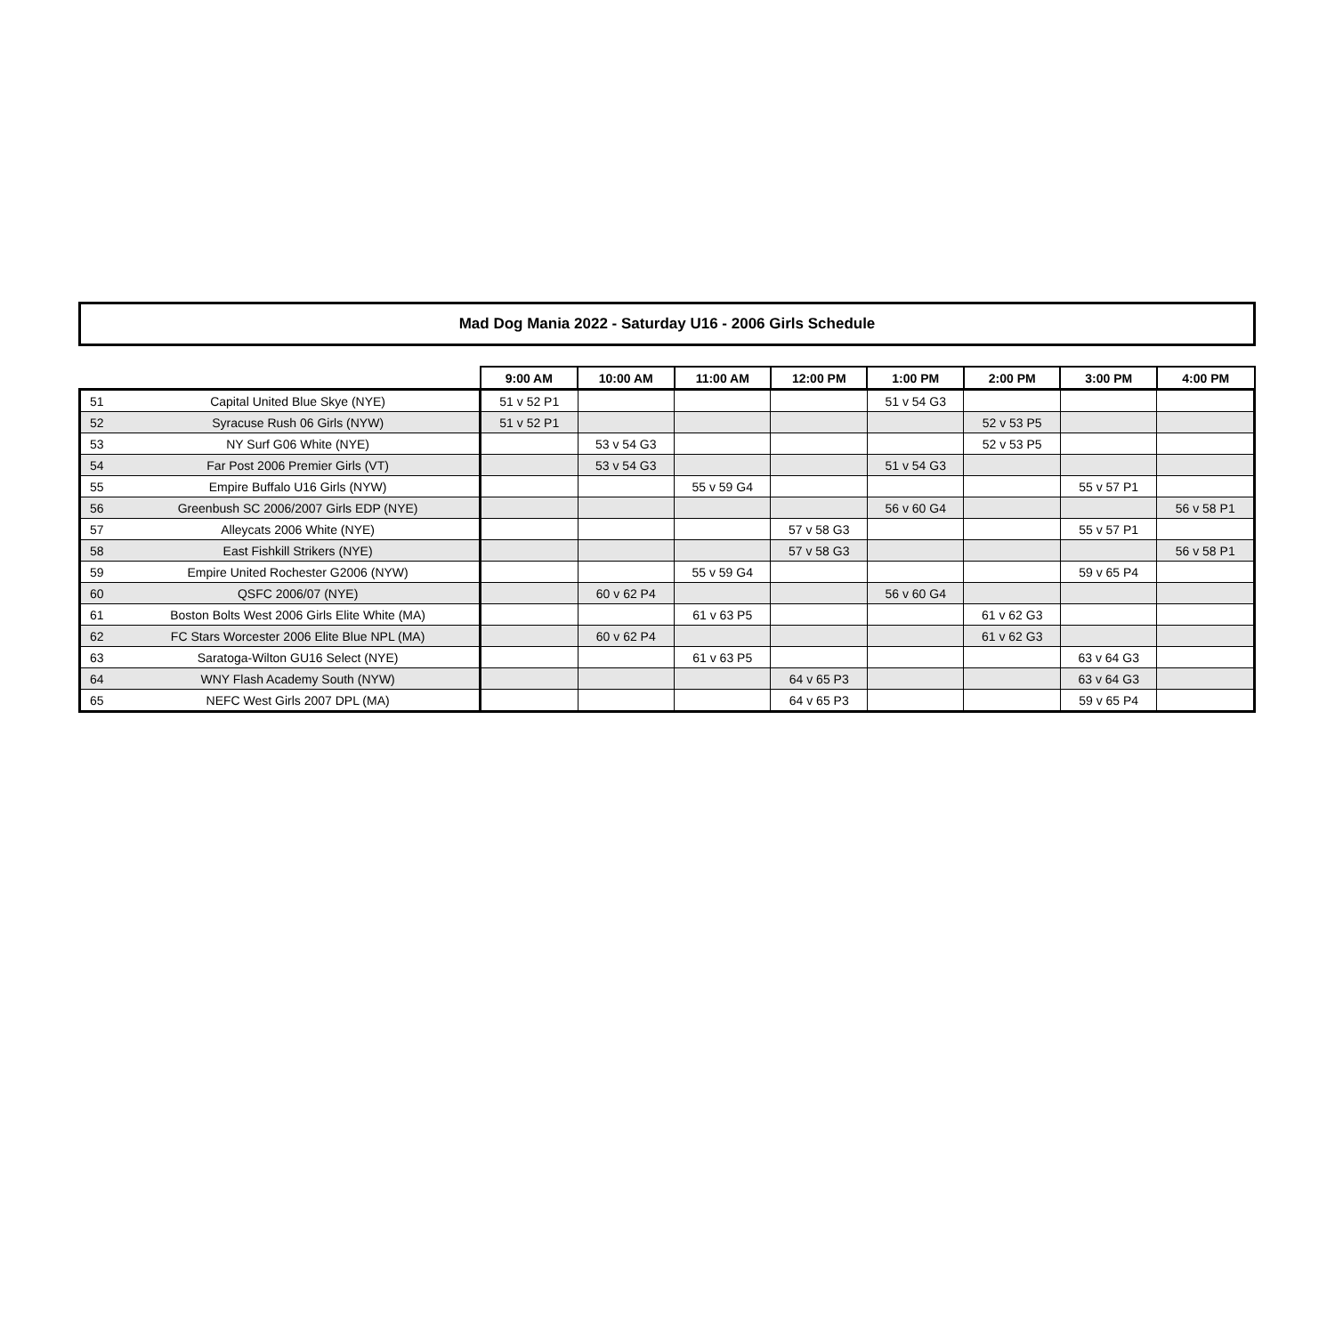Mad Dog Mania 2022 - Saturday U16 - 2006 Girls Schedule
| | | 9:00 AM | 10:00 AM | 11:00 AM | 12:00 PM | 1:00 PM | 2:00 PM | 3:00 PM | 4:00 PM |
| --- | --- | --- | --- | --- | --- | --- | --- | --- | --- |
| 51 | Capital United Blue Skye (NYE) | 51 v 52 P1 | | | | 51 v 54 G3 | | | |
| 52 | Syracuse Rush 06 Girls (NYW) | 51 v 52 P1 | | | | | 52 v 53 P5 | | |
| 53 | NY Surf G06 White (NYE) | | 53 v 54 G3 | | | | 52 v 53 P5 | | |
| 54 | Far Post 2006 Premier Girls (VT) | | 53 v 54 G3 | | | 51 v 54 G3 | | | |
| 55 | Empire Buffalo U16 Girls (NYW) | | | 55 v 59 G4 | | | | 55 v 57 P1 | |
| 56 | Greenbush SC 2006/2007 Girls EDP (NYE) | | | | | 56 v 60 G4 | | | 56 v 58 P1 |
| 57 | Alleycats 2006 White (NYE) | | | | 57 v 58 G3 | | | 55 v 57 P1 | |
| 58 | East Fishkill Strikers (NYE) | | | | 57 v 58 G3 | | | | 56 v 58 P1 |
| 59 | Empire United Rochester G2006 (NYW) | | | 55 v 59 G4 | | | | 59 v 65 P4 | |
| 60 | QSFC 2006/07 (NYE) | | 60 v 62 P4 | | | 56 v 60 G4 | | | |
| 61 | Boston Bolts West 2006 Girls Elite White (MA) | | | 61 v 63 P5 | | | 61 v 62 G3 | | |
| 62 | FC Stars Worcester 2006 Elite Blue NPL (MA) | | 60 v 62 P4 | | | | 61 v 62 G3 | | |
| 63 | Saratoga-Wilton GU16 Select (NYE) | | | 61 v 63 P5 | | | | 63 v 64 G3 | |
| 64 | WNY Flash Academy South (NYW) | | | | 64 v 65 P3 | | | 63 v 64 G3 | |
| 65 | NEFC West Girls 2007 DPL (MA) | | | | 64 v 65 P3 | | | 59 v 65 P4 | |